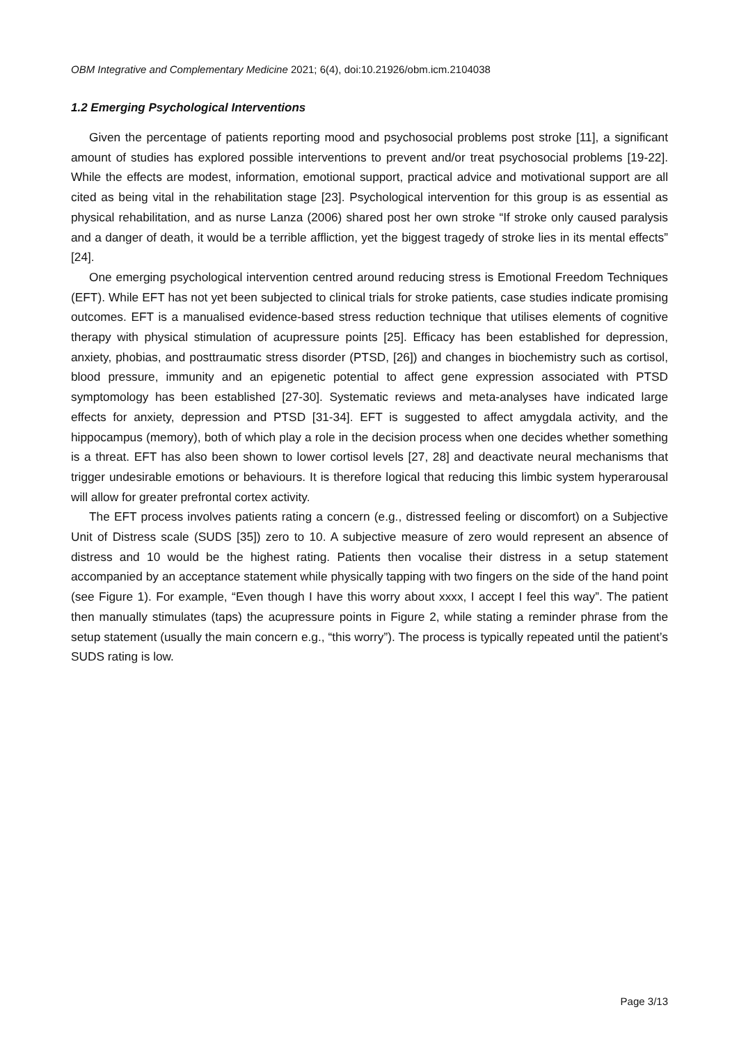OBM Integrative and Complementary Medicine 2021; 6(4), doi:10.21926/obm.icm.2104038
1.2 Emerging Psychological Interventions
Given the percentage of patients reporting mood and psychosocial problems post stroke [11], a significant amount of studies has explored possible interventions to prevent and/or treat psychosocial problems [19-22]. While the effects are modest, information, emotional support, practical advice and motivational support are all cited as being vital in the rehabilitation stage [23]. Psychological intervention for this group is as essential as physical rehabilitation, and as nurse Lanza (2006) shared post her own stroke “If stroke only caused paralysis and a danger of death, it would be a terrible affliction, yet the biggest tragedy of stroke lies in its mental effects” [24].
One emerging psychological intervention centred around reducing stress is Emotional Freedom Techniques (EFT). While EFT has not yet been subjected to clinical trials for stroke patients, case studies indicate promising outcomes. EFT is a manualised evidence-based stress reduction technique that utilises elements of cognitive therapy with physical stimulation of acupressure points [25]. Efficacy has been established for depression, anxiety, phobias, and posttraumatic stress disorder (PTSD, [26]) and changes in biochemistry such as cortisol, blood pressure, immunity and an epigenetic potential to affect gene expression associated with PTSD symptomology has been established [27-30]. Systematic reviews and meta-analyses have indicated large effects for anxiety, depression and PTSD [31-34]. EFT is suggested to affect amygdala activity, and the hippocampus (memory), both of which play a role in the decision process when one decides whether something is a threat. EFT has also been shown to lower cortisol levels [27, 28] and deactivate neural mechanisms that trigger undesirable emotions or behaviours. It is therefore logical that reducing this limbic system hyperarousal will allow for greater prefrontal cortex activity.
The EFT process involves patients rating a concern (e.g., distressed feeling or discomfort) on a Subjective Unit of Distress scale (SUDS [35]) zero to 10. A subjective measure of zero would represent an absence of distress and 10 would be the highest rating. Patients then vocalise their distress in a setup statement accompanied by an acceptance statement while physically tapping with two fingers on the side of the hand point (see Figure 1). For example, “Even though I have this worry about xxxx, I accept I feel this way”. The patient then manually stimulates (taps) the acupressure points in Figure 2, while stating a reminder phrase from the setup statement (usually the main concern e.g., “this worry”). The process is typically repeated until the patient’s SUDS rating is low.
Page 3/13